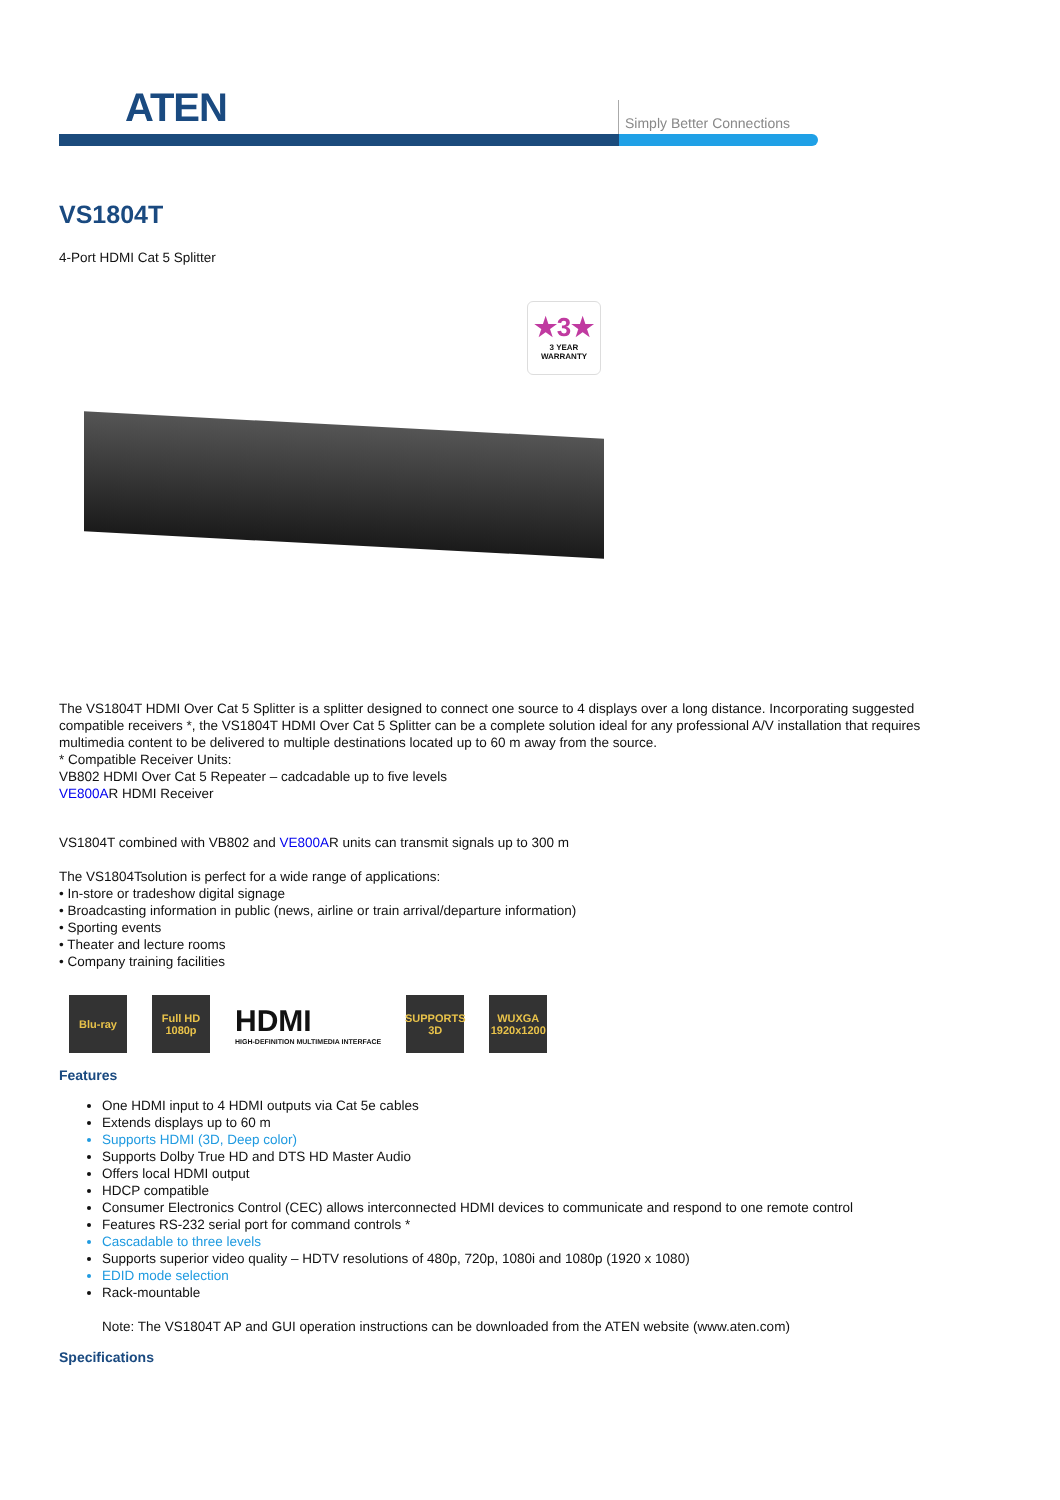ATEN Simply Better Connections
VS1804T
4-Port HDMI Cat 5 Splitter
★3★
3 YEAR
WARRANTY
The VS1804T HDMI Over Cat 5 Splitter is a splitter designed to connect one source to 4 displays over a long distance. Incorporating suggested compatible receivers *, the VS1804T HDMI Over Cat 5 Splitter can be a complete solution ideal for any professional A/V installation that requires multimedia content to be delivered to multiple destinations located up to 60 m away from the source.
* Compatible Receiver Units:
VB802 HDMI Over Cat 5 Repeater – cadcadable up to five levels
VE800AR HDMI Receiver
VS1804T combined with VB802 and VE800AR units can transmit signals up to 300 m
The VS1804Tsolution is perfect for a wide range of applications:
• In-store or tradeshow digital signage
• Broadcasting information in public (news, airline or train arrival/departure information)
• Sporting events
• Theater and lecture rooms
• Company training facilities
Blu-ray
Full HD 1080p
HDMI
HIGH-DEFINITION MULTIMEDIA INTERFACE
SUPPORTS 3D
WUXGA 1920x1200
Features
One HDMI input to 4 HDMI outputs via Cat 5e cables
Extends displays up to 60 m
Supports HDMI (3D, Deep color)
Supports Dolby True HD and DTS HD Master Audio
Offers local HDMI output
HDCP compatible
Consumer Electronics Control (CEC) allows interconnected HDMI devices to communicate and respond to one remote control
Features RS-232 serial port for command controls *
Cascadable to three levels
Supports superior video quality – HDTV resolutions of 480p, 720p, 1080i and 1080p (1920 x 1080)
EDID mode selection
Rack-mountable
Note: The VS1804T AP and GUI operation instructions can be downloaded from the ATEN website (www.aten.com)
Specifications